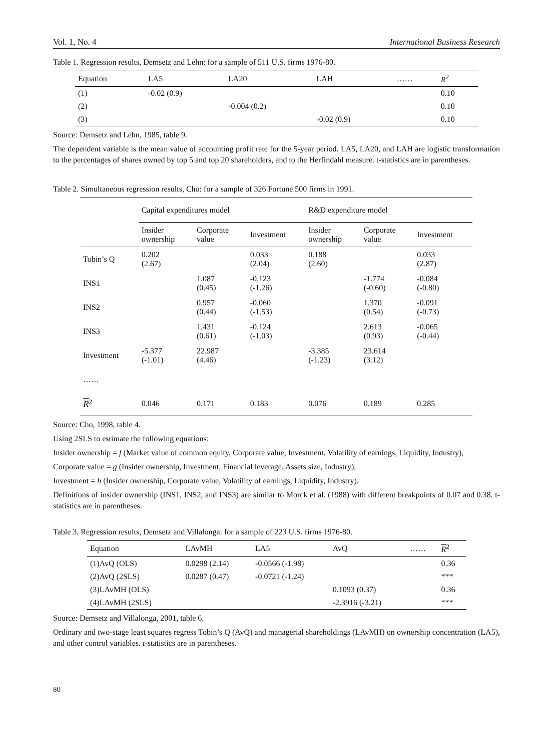Vol. 1, No. 4 International Business Research
Table 1. Regression results, Demsetz and Lehn: for a sample of 511 U.S. firms 1976-80.
| Equation | LA5 | LA20 | LAH | …… | R<sup>2</sup> |
| --- | --- | --- | --- | --- | --- |
| (1) | -0.02 (0.9) | | | | 0.10 |
| (2) | | -0.004 (0.2) | | | 0.10 |
| (3) | | | -0.02 (0.9) | | 0.10 |
Source: Demsetz and Lehn, 1985, table 9.
The dependent variable is the mean value of accounting profit rate for the 5-year period. LA5, LA20, and LAH are logistic transformation to the percentages of shares owned by top 5 and top 20 shareholders, and to the Herfindahl measure. t-statistics are in parentheses.
Table 2. Simultaneous regression results, Cho: for a sample of 326 Fortune 500 firms in 1991.
| | Capital expenditures model | | | R&D expenditure model | | |
| | Insider ownership | Corporate value | Investment | Insider ownership | Corporate value | Investment |
| Tobin’s Q | 0.202 (2.67) | | 0.033 (2.04) | 0.188 (2.60) | | 0.033 (2.87) |
| INS1 | | 1.087 (0.45) | -0.123 (-1.26) | | -1.774 (-0.60) | -0.084 (-0.80) |
| INS2 | | 0.957 (0.44) | -0.060 (-1.53) | | 1.370 (0.54) | -0.091 (-0.73) |
| INS3 | | 1.431 (0.61) | -0.124 (-1.03) | | 2.613 (0.93) | -0.065 (-0.44) |
| Investment | -5.377 (-1.01) | 22.987 (4.46) | | -3.385 (-1.23) | 23.614 (3.12) | |
| …… | | | | | | |
| R<sup>2</sup> | 0.046 | 0.171 | 0.183 | 0.076 | 0.189 | 0.285 |
Source: Cho, 1998, table 4.
Using 2SLS to estimate the following equations:
Insider ownership = f (Market value of common equity, Corporate value, Investment, Volatility of earnings, Liquidity, Industry),
Corporate value = g (Insider ownership, Investment, Financial leverage, Assets size, Industry),
Investment = h (Insider ownership, Corporate value, Volatility of earnings, Liquidity, Industry).
Definitions of insider ownership (INS1, INS2, and INS3) are similar to Morck et al. (1988) with different breakpoints of 0.07 and 0.38. t-statistics are in parentheses.
Table 3. Regression results, Demsetz and Villalonga: for a sample of 223 U.S. firms 1976-80.
| Equation | LAvMH | LA5 | AvQ | …… | R<sup>2</sup> |
| --- | --- | --- | --- | --- | --- |
| (1)AvQ (OLS) | 0.0298 (2.14) | -0.0566 (-1.98) | | | 0.36 |
| (2)AvQ (2SLS) | 0.0287 (0.47) | -0.0721 (-1.24) | | | *** |
| (3)LAvMH (OLS) | | | 0.1093 (0.37) | | 0.36 |
| (4)LAvMH (2SLS) | | | -2.3916 (-3.21) | | *** |
Source: Demsetz and Villalonga, 2001, table 6.
Ordinary and two-stage least squares regress Tobin’s Q (AvQ) and managerial shareholdings (LAvMH) on ownership concentration (LA5), and other control variables. t-statistics are in parentheses.
80